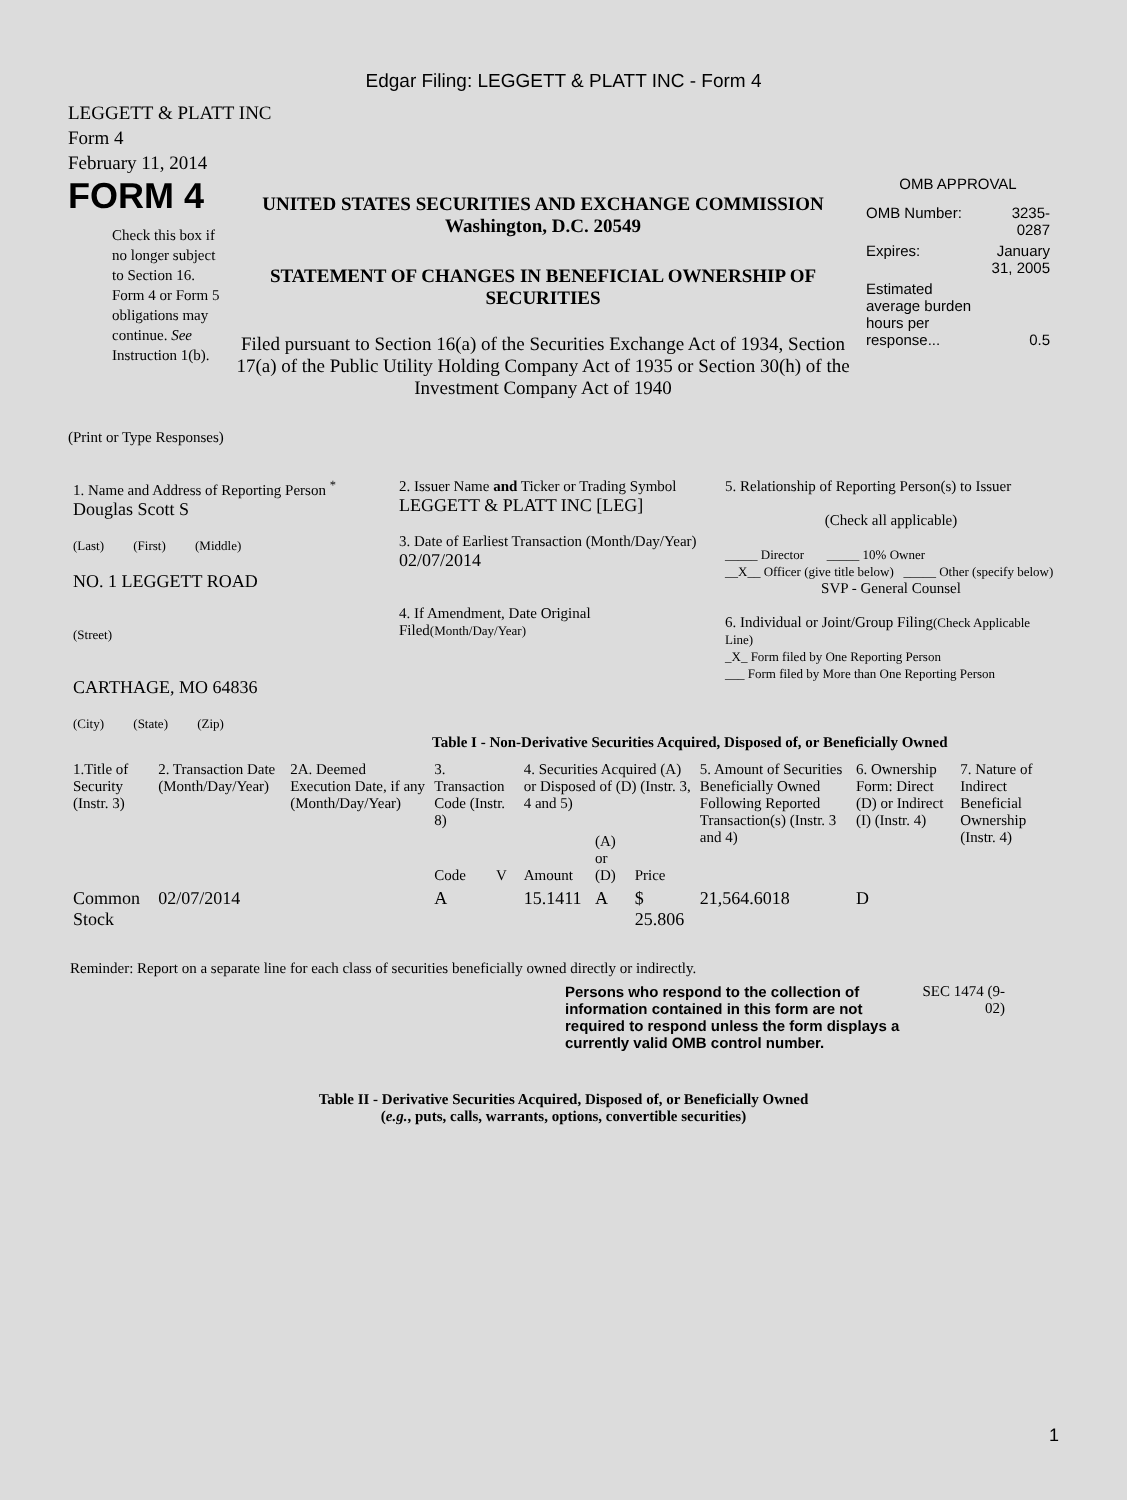Edgar Filing: LEGGETT & PLATT INC - Form 4
LEGGETT & PLATT INC
Form 4
February 11, 2014
FORM 4
Check this box if no longer subject to Section 16. Form 4 or Form 5 obligations may continue. See Instruction 1(b).
UNITED STATES SECURITIES AND EXCHANGE COMMISSION
Washington, D.C. 20549
STATEMENT OF CHANGES IN BENEFICIAL OWNERSHIP OF SECURITIES
Filed pursuant to Section 16(a) of the Securities Exchange Act of 1934, Section 17(a) of the Public Utility Holding Company Act of 1935 or Section 30(h) of the Investment Company Act of 1940
OMB APPROVAL
| OMB Number: | 3235-0287 |
| Expires: | January 31, 2005 |
| Estimated average burden hours per response... | 0.5 |
(Print or Type Responses)
| 1. Name and Address of Reporting Person <sup>*</sup> Douglas Scott S (Last) (First) (Middle) NO. 1 LEGGETT ROAD (Street) CARTHAGE, MO 64836 (City) (State) (Zip) | 2. Issuer Name and Ticker or Trading Symbol LEGGETT & PLATT INC [LEG] 3. Date of Earliest Transaction (Month/Day/Year) 02/07/2014 4. If Amendment, Date Original Filed (Month/Day/Year) | 5. Relationship of Reporting Person(s) to Issuer (Check all applicable) _____ Director _____ 10% Owner __X__ Officer (give title below) _____ Other (specify below) SVP - General Counsel 6. Individual or Joint/Group Filing (Check Applicable Line) _X_ Form filed by One Reporting Person ___ Form filed by More than One Reporting Person |
Table I - Non-Derivative Securities Acquired, Disposed of, or Beneficially Owned
| 1.Title of Security (Instr. 3) | 2. Transaction Date (Month/Day/Year) | 2A. Deemed Execution Date, if any (Month/Day/Year) | 3. Transaction Code (Instr. 8) | | 4. Securities Acquired (A) or Disposed of (D) (Instr. 3, 4 and 5) | | | 5. Amount of Securities Beneficially Owned Following Reported Transaction(s) (Instr. 3 and 4) | 6. Ownership Form: Direct (D) or Indirect (I) (Instr. 4) | 7. Nature of Indirect Beneficial Ownership (Instr. 4) |
| --- | --- | --- | --- | --- | --- | --- | --- | --- | --- | --- |
| | | | Code | V | Amount | (A) or (D) | Price | | | |
| Common Stock | 02/07/2014 | | A | | 15.1411 | A | $ 25.806 | 21,564.6018 | D | |
Reminder: Report on a separate line for each class of securities beneficially owned directly or indirectly.
Persons who respond to the collection of information contained in this form are not required to respond unless the form displays a currently valid OMB control number.
SEC 1474 (9-02)
Table II - Derivative Securities Acquired, Disposed of, or Beneficially Owned
(e.g., puts, calls, warrants, options, convertible securities)
1